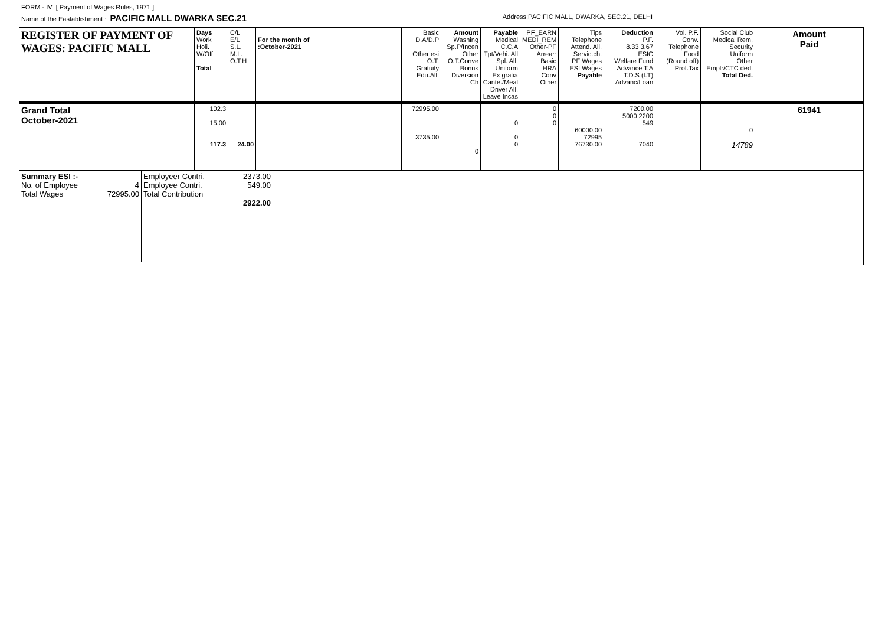FORM - IV [ Payment of Wages Rules, 1971 ]
Name of the Eastablishment : PACIFIC MALL DWARKA SEC.21 Address:PACIFIC MALL, DWARKA, SEC.21, DELHI
| REGISTER OF PAYMENT OF WAGES: PACIFIC MALL | Days Work Holi. W/Off Total | C/L E/L S.L. M.L. O.T.H | For the month of :October-2021 | Basic D.A/D.P Other esi O.T. Gratuity Edu.All. | Amount Washing Sp.P/Incen Other O.T.Conve Bonus Diversion Ch | Payable Medical C.C.A Tpt/Vehi. All Spl. All. Uniform Ex gratia Cante./Meal Driver All. Leave Incas | PF_EARN MEDI_REM Other-PF Arrear: Basic HRA Conv Other | Tips Telephone Attend. All. Servic.ch. PF Wages ESI Wages Payable | Deduction P.F. 8.33 3.67 ESIC Welfare Fund Advance T.A T.D.S (I.T) Advanc/Loan | Vol. P.F. Conv. Telephone Food (Round off) Prof.Tax | Social Club Medical Rem. Security Uniform Other Emplr/CTC ded. Total Ded. | Amount Paid |
| Grand Total October-2021 | 102.3 15.00 117.3 | 24.00 | | 72995.00 3735.00 | 0 | 0 0 0 | 0 0 0 | 60000.00 72995 76730.00 | 7200.00 5000 2200 549 7040 | | 0 14789 | 61941 |
| / Summary ESI :- No. of Employee 4 Total Wages 72995.00 / Employeer Contri. Employee Contri. Total Contribution / 2373.00 549.00 2922.00 / | | | | | | | | | | | | |